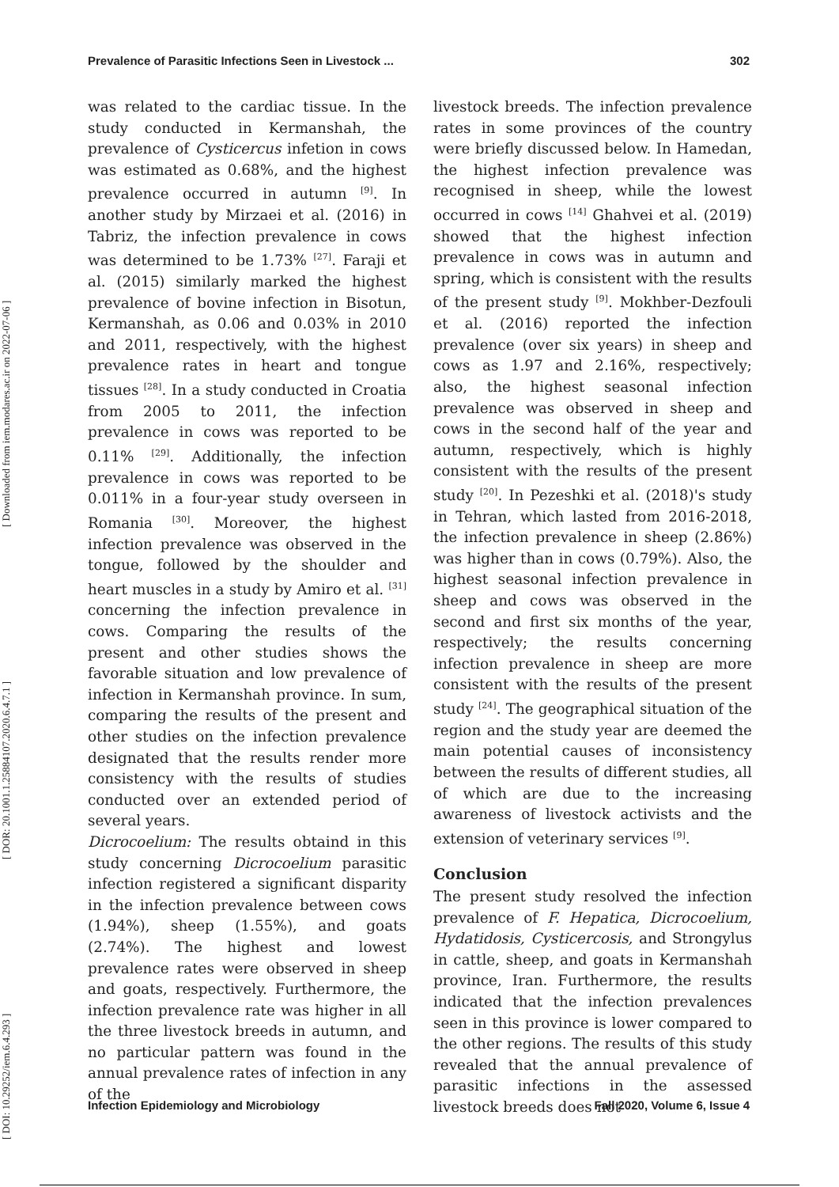Prevalence of Parasitic Infections Seen in Livestock ... 302
[ DOI: 10.29252/iem.6.4.293 ] [ DOR: 20.1001.1.25884107.2020.6.4.7.1 ] [ Downloaded from iem.modares.ac.ir on 2022-07-06 ]
was related to the cardiac tissue. In the study conducted in Kermanshah, the prevalence of Cysticercus infetion in cows was estimated as 0.68%, and the highest prevalence occurred in autumn <sup>[9]</sup>. In another study by Mirzaei et al. (2016) in Tabriz, the infection prevalence in cows was determined to be 1.73% <sup>[27]</sup>. Faraji et al. (2015) similarly marked the highest prevalence of bovine infection in Bisotun, Kermanshah, as 0.06 and 0.03% in 2010 and 2011, respectively, with the highest prevalence rates in heart and tongue tissues <sup>[28]</sup>. In a study conducted in Croatia from 2005 to 2011, the infection prevalence in cows was reported to be 0.11% <sup>[29]</sup>. Additionally, the infection prevalence in cows was reported to be 0.011% in a four-year study overseen in Romania <sup>[30]</sup>. Moreover, the highest infection prevalence was observed in the tongue, followed by the shoulder and heart muscles in a study by Amiro et al. <sup>[31]</sup> concerning the infection prevalence in cows. Comparing the results of the present and other studies shows the favorable situation and low prevalence of infection in Kermanshah province. In sum, comparing the results of the present and other studies on the infection prevalence designated that the results render more consistency with the results of studies conducted over an extended period of several years.
Dicrocoelium: The results obtaind in this study concerning Dicrocoelium parasitic infection registered a significant disparity in the infection prevalence between cows (1.94%), sheep (1.55%), and goats (2.74%). The highest and lowest prevalence rates were observed in sheep and goats, respectively. Furthermore, the infection prevalence rate was higher in all the three livestock breeds in autumn, and no particular pattern was found in the annual prevalence rates of infection in any of the
livestock breeds. The infection prevalence rates in some provinces of the country were briefly discussed below. In Hamedan, the highest infection prevalence was recognised in sheep, while the lowest occurred in cows <sup>[14]</sup> Ghahvei et al. (2019) showed that the highest infection prevalence in cows was in autumn and spring, which is consistent with the results of the present study <sup>[9]</sup>. Mokhber-Dezfouli et al. (2016) reported the infection prevalence (over six years) in sheep and cows as 1.97 and 2.16%, respectively; also, the highest seasonal infection prevalence was observed in sheep and cows in the second half of the year and autumn, respectively, which is highly consistent with the results of the present study <sup>[20]</sup>. In Pezeshki et al. (2018)'s study in Tehran, which lasted from 2016-2018, the infection prevalence in sheep (2.86%) was higher than in cows (0.79%). Also, the highest seasonal infection prevalence in sheep and cows was observed in the second and first six months of the year, respectively; the results concerning infection prevalence in sheep are more consistent with the results of the present study <sup>[24]</sup>. The geographical situation of the region and the study year are deemed the main potential causes of inconsistency between the results of different studies, all of which are due to the increasing awareness of livestock activists and the extension of veterinary services <sup>[9]</sup>.
Conclusion
The present study resolved the infection prevalence of F. Hepatica, Dicrocoelium, Hydatidosis, Cysticercosis, and Strongylus in cattle, sheep, and goats in Kermanshah province, Iran. Furthermore, the results indicated that the infection prevalences seen in this province is lower compared to the other regions. The results of this study revealed that the annual prevalence of parasitic infections in the assessed livestock breeds does not
Infection Epidemiology and Microbiology Fall 2020, Volume 6, Issue 4